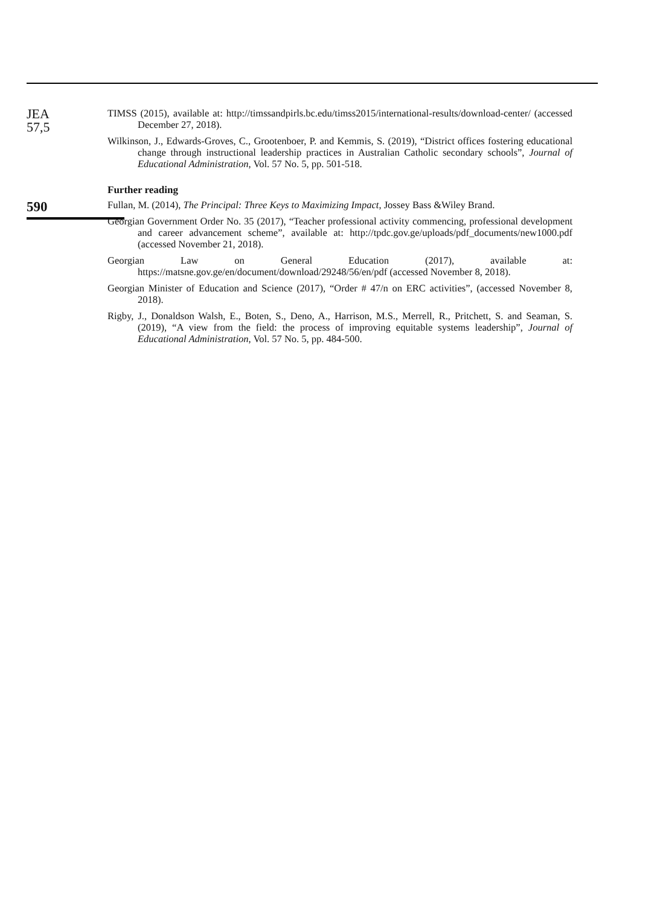JEA
57,5
590
TIMSS (2015), available at: http://timssandpirls.bc.edu/timss2015/international-results/download-center/ (accessed December 27, 2018).
Wilkinson, J., Edwards-Groves, C., Grootenboer, P. and Kemmis, S. (2019), “District offices fostering educational change through instructional leadership practices in Australian Catholic secondary schools”, Journal of Educational Administration, Vol. 57 No. 5, pp. 501-518.
Further reading
Fullan, M. (2014), The Principal: Three Keys to Maximizing Impact, Jossey Bass &Wiley Brand.
Georgian Government Order No. 35 (2017), “Teacher professional activity commencing, professional development and career advancement scheme”, available at: http://tpdc.gov.ge/uploads/pdf_documents/new1000.pdf (accessed November 21, 2018).
Georgian Law on General Education (2017), available at: https://matsne.gov.ge/en/document/download/29248/56/en/pdf (accessed November 8, 2018).
Georgian Minister of Education and Science (2017), “Order # 47/n on ERC activities”, (accessed November 8, 2018).
Rigby, J., Donaldson Walsh, E., Boten, S., Deno, A., Harrison, M.S., Merrell, R., Pritchett, S. and Seaman, S. (2019), “A view from the field: the process of improving equitable systems leadership”, Journal of Educational Administration, Vol. 57 No. 5, pp. 484-500.